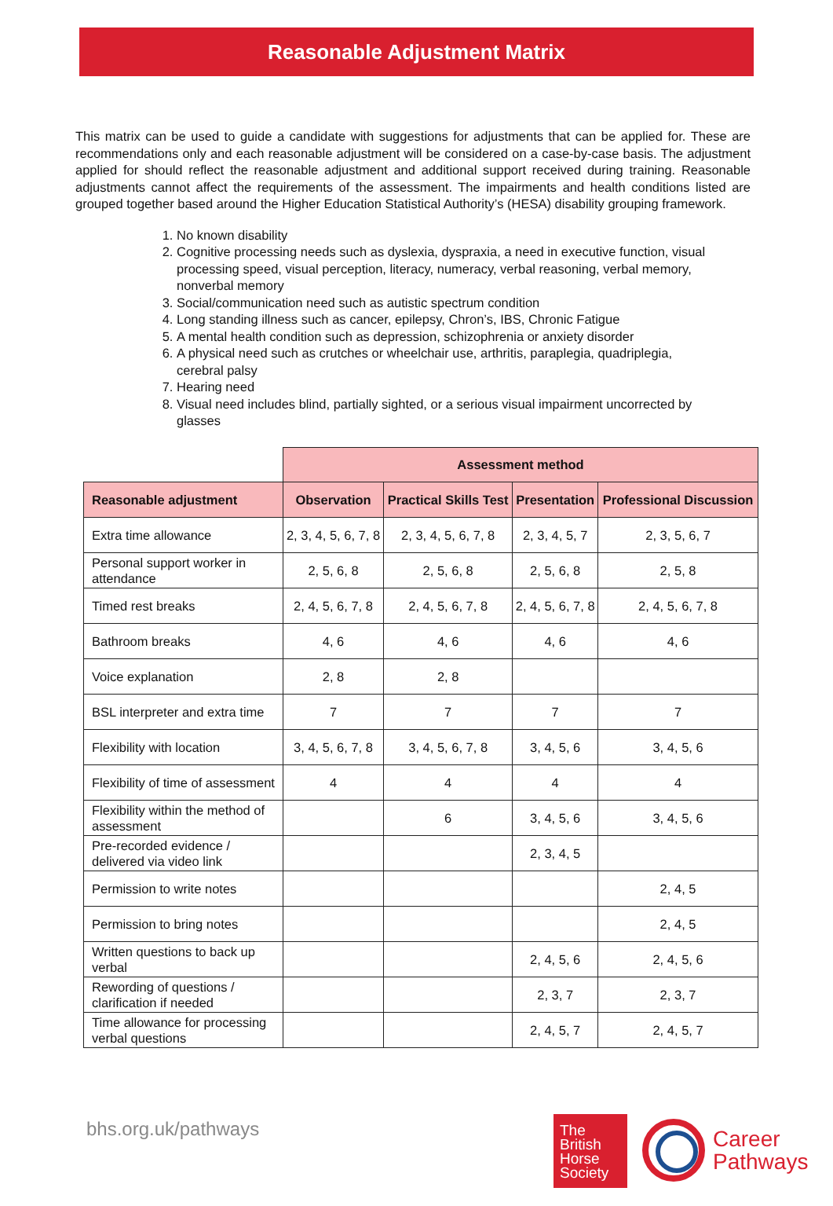Reasonable Adjustment Matrix
This matrix can be used to guide a candidate with suggestions for adjustments that can be applied for. These are recommendations only and each reasonable adjustment will be considered on a case-by-case basis. The adjustment applied for should reflect the reasonable adjustment and additional support received during training. Reasonable adjustments cannot affect the requirements of the assessment. The impairments and health conditions listed are grouped together based around the Higher Education Statistical Authority’s (HESA) disability grouping framework.
1. No known disability
2. Cognitive processing needs such as dyslexia, dyspraxia, a need in executive function, visual processing speed, visual perception, literacy, numeracy, verbal reasoning, verbal memory, nonverbal memory
3. Social/communication need such as autistic spectrum condition
4. Long standing illness such as cancer, epilepsy, Chron’s, IBS, Chronic Fatigue
5. A mental health condition such as depression, schizophrenia or anxiety disorder
6. A physical need such as crutches or wheelchair use, arthritis, paraplegia, quadriplegia, cerebral palsy
7. Hearing need
8. Visual need includes blind, partially sighted, or a serious visual impairment uncorrected by glasses
| | Assessment method | | | |
| Reasonable adjustment | Observation | Practical Skills Test | Presentation | Professional Discussion |
| Extra time allowance | 2, 3, 4, 5, 6, 7, 8 | 2, 3, 4, 5, 6, 7, 8 | 2, 3, 4, 5, 7 | 2, 3, 5, 6, 7 |
| Personal support worker in attendance | 2, 5, 6, 8 | 2, 5, 6, 8 | 2, 5, 6, 8 | 2, 5, 8 |
| Timed rest breaks | 2, 4, 5, 6, 7, 8 | 2, 4, 5, 6, 7, 8 | 2, 4, 5, 6, 7, 8 | 2, 4, 5, 6, 7, 8 |
| Bathroom breaks | 4, 6 | 4, 6 | 4, 6 | 4, 6 |
| Voice explanation | 2, 8 | 2, 8 | | |
| BSL interpreter and extra time | 7 | 7 | 7 | 7 |
| Flexibility with location | 3, 4, 5, 6, 7, 8 | 3, 4, 5, 6, 7, 8 | 3, 4, 5, 6 | 3, 4, 5, 6 |
| Flexibility of time of assessment | 4 | 4 | 4 | 4 |
| Flexibility within the method of assessment | | 6 | 3, 4, 5, 6 | 3, 4, 5, 6 |
| Pre-recorded evidence / delivered via video link | | | 2, 3, 4, 5 | |
| Permission to write notes | | | | 2, 4, 5 |
| Permission to bring notes | | | | 2, 4, 5 |
| Written questions to back up verbal | | | 2, 4, 5, 6 | 2, 4, 5, 6 |
| Rewording of questions / clarification if needed | | | 2, 3, 7 | 2, 3, 7 |
| Time allowance for processing verbal questions | | | 2, 4, 5, 7 | 2, 4, 5, 7 |
bhs.org.uk/pathways
The
British
Horse
Society
Career
Pathways